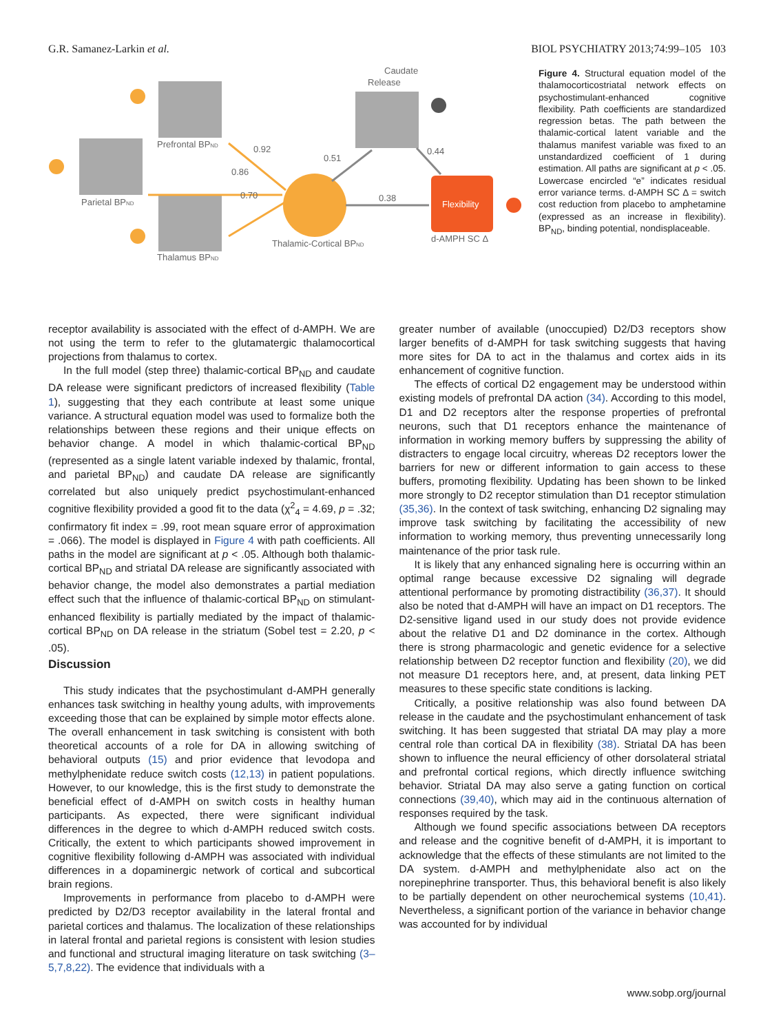G.R. Samanez-Larkin et al. BIOL PSYCHIATRY 2013;74:99–105 103
Flexibility
Caudate
Release
Prefrontal BPND
Parietal BPND
Thalamus BPND
d-AMPH SC Δ
0.92
0.86
0.70
0.51
0.38
0.44
Thalamic-Cortical BPND
Figure 4. Structural equation model of the thalamocorticostriatal network effects on psychostimulant-enhanced cognitive flexibility. Path coefficients are standardized regression betas. The path between the thalamic-cortical latent variable and the thalamus manifest variable was fixed to an unstandardized coefficient of 1 during estimation. All paths are significant at p < .05. Lowercase encircled “e” indicates residual error variance terms. d-AMPH SC Δ = switch cost reduction from placebo to amphetamine (expressed as an increase in flexibility). BP<sub>ND</sub>, binding potential, nondisplaceable.
receptor availability is associated with the effect of d-AMPH. We are not using the term to refer to the glutamatergic thalamocortical projections from thalamus to cortex.
In the full model (step three) thalamic-cortical BP<sub>ND</sub> and caudate DA release were significant predictors of increased flexibility (Table 1), suggesting that they each contribute at least some unique variance. A structural equation model was used to formalize both the relationships between these regions and their unique effects on behavior change. A model in which thalamic-cortical BP<sub>ND</sub> (represented as a single latent variable indexed by thalamic, frontal, and parietal BP<sub>ND</sub>) and caudate DA release are significantly correlated but also uniquely predict psychostimulant-enhanced cognitive flexibility provided a good fit to the data (χ<sup>2</sup><sub>4</sub> = 4.69, p = .32; confirmatory fit index = .99, root mean square error of approximation = .066). The model is displayed in Figure 4 with path coefficients. All paths in the model are significant at p < .05. Although both thalamic-cortical BP<sub>ND</sub> and striatal DA release are significantly associated with behavior change, the model also demonstrates a partial mediation effect such that the influence of thalamic-cortical BP<sub>ND</sub> on stimulant-enhanced flexibility is partially mediated by the impact of thalamic-cortical BP<sub>ND</sub> on DA release in the striatum (Sobel test = 2.20, p < .05).
Discussion
This study indicates that the psychostimulant d-AMPH generally enhances task switching in healthy young adults, with improvements exceeding those that can be explained by simple motor effects alone. The overall enhancement in task switching is consistent with both theoretical accounts of a role for DA in allowing switching of behavioral outputs (15) and prior evidence that levodopa and methylphenidate reduce switch costs (12,13) in patient populations. However, to our knowledge, this is the first study to demonstrate the beneficial effect of d-AMPH on switch costs in healthy human participants. As expected, there were significant individual differences in the degree to which d-AMPH reduced switch costs. Critically, the extent to which participants showed improvement in cognitive flexibility following d-AMPH was associated with individual differences in a dopaminergic network of cortical and subcortical brain regions.
Improvements in performance from placebo to d-AMPH were predicted by D2/D3 receptor availability in the lateral frontal and parietal cortices and thalamus. The localization of these relationships in lateral frontal and parietal regions is consistent with lesion studies and functional and structural imaging literature on task switching (3–5,7,8,22). The evidence that individuals with a
greater number of available (unoccupied) D2/D3 receptors show larger benefits of d-AMPH for task switching suggests that having more sites for DA to act in the thalamus and cortex aids in its enhancement of cognitive function.
The effects of cortical D2 engagement may be understood within existing models of prefrontal DA action (34). According to this model, D1 and D2 receptors alter the response properties of prefrontal neurons, such that D1 receptors enhance the maintenance of information in working memory buffers by suppressing the ability of distracters to engage local circuitry, whereas D2 receptors lower the barriers for new or different information to gain access to these buffers, promoting flexibility. Updating has been shown to be linked more strongly to D2 receptor stimulation than D1 receptor stimulation (35,36). In the context of task switching, enhancing D2 signaling may improve task switching by facilitating the accessibility of new information to working memory, thus preventing unnecessarily long maintenance of the prior task rule.
It is likely that any enhanced signaling here is occurring within an optimal range because excessive D2 signaling will degrade attentional performance by promoting distractibility (36,37). It should also be noted that d-AMPH will have an impact on D1 receptors. The D2-sensitive ligand used in our study does not provide evidence about the relative D1 and D2 dominance in the cortex. Although there is strong pharmacologic and genetic evidence for a selective relationship between D2 receptor function and flexibility (20), we did not measure D1 receptors here, and, at present, data linking PET measures to these specific state conditions is lacking.
Critically, a positive relationship was also found between DA release in the caudate and the psychostimulant enhancement of task switching. It has been suggested that striatal DA may play a more central role than cortical DA in flexibility (38). Striatal DA has been shown to influence the neural efficiency of other dorsolateral striatal and prefrontal cortical regions, which directly influence switching behavior. Striatal DA may also serve a gating function on cortical connections (39,40), which may aid in the continuous alternation of responses required by the task.
Although we found specific associations between DA receptors and release and the cognitive benefit of d-AMPH, it is important to acknowledge that the effects of these stimulants are not limited to the DA system. d-AMPH and methylphenidate also act on the norepinephrine transporter. Thus, this behavioral benefit is also likely to be partially dependent on other neurochemical systems (10,41). Nevertheless, a significant portion of the variance in behavior change was accounted for by individual
www.sobp.org/journal